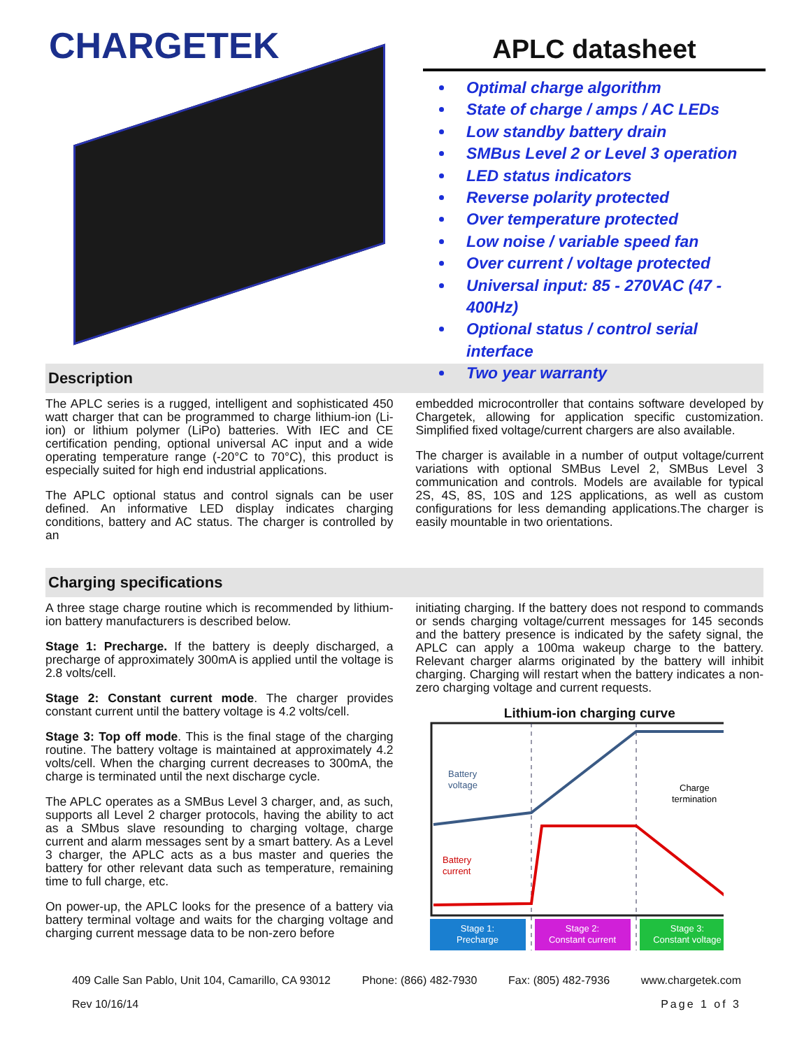CHARGETEK
APLC datasheet
Optimal charge algorithm
State of charge / amps / AC LEDs
Low standby battery drain
SMBus Level 2 or Level 3 operation
LED status indicators
Reverse polarity protected
Over temperature protected
Low noise / variable speed fan
Over current / voltage protected
Universal input: 85 - 270VAC (47 - 400Hz)
Optional status / control serial interface
Two year warranty
Description
The APLC series is a rugged, intelligent and sophisticated 450 watt charger that can be programmed to charge lithium-ion (Li-ion) or lithium polymer (LiPo) batteries. With IEC and CE certification pending, optional universal AC input and a wide operating temperature range (-20°C to 70°C), this product is especially suited for high end industrial applications.
The APLC optional status and control signals can be user defined. An informative LED display indicates charging conditions, battery and AC status. The charger is controlled by an
embedded microcontroller that contains software developed by Chargetek, allowing for application specific customization. Simplified fixed voltage/current chargers are also available.
The charger is available in a number of output voltage/current variations with optional SMBus Level 2, SMBus Level 3 communication and controls. Models are available for typical 2S, 4S, 8S, 10S and 12S applications, as well as custom configurations for less demanding applications.The charger is easily mountable in two orientations.
Charging specifications
A three stage charge routine which is recommended by lithium-ion battery manufacturers is described below.
Stage 1: Precharge. If the battery is deeply discharged, a precharge of approximately 300mA is applied until the voltage is 2.8 volts/cell.
Stage 2: Constant current mode. The charger provides constant current until the battery voltage is 4.2 volts/cell.
Stage 3: Top off mode. This is the final stage of the charging routine. The battery voltage is maintained at approximately 4.2 volts/cell. When the charging current decreases to 300mA, the charge is terminated until the next discharge cycle.
The APLC operates as a SMBus Level 3 charger, and, as such, supports all Level 2 charger protocols, having the ability to act as a SMbus slave resounding to charging voltage, charge current and alarm messages sent by a smart battery. As a Level 3 charger, the APLC acts as a bus master and queries the battery for other relevant data such as temperature, remaining time to full charge, etc.
On power-up, the APLC looks for the presence of a battery via battery terminal voltage and waits for the charging voltage and charging current message data to be non-zero before
initiating charging. If the battery does not respond to commands or sends charging voltage/current messages for 145 seconds and the battery presence is indicated by the safety signal, the APLC can apply a 100ma wakeup charge to the battery. Relevant charger alarms originated by the battery will inhibit charging. Charging will restart when the battery indicates a non-zero charging voltage and current requests.
Lithium-ion charging curve
Battery
voltage
Charge
termination
Battery
current
Stage 1:
Precharge
Stage 2:
Constant current
Stage 3:
Constant voltage
409 Calle San Pablo, Unit 104, Camarillo, CA 93012 Phone: (866) 482-7930 Fax: (805) 482-7936 www.chargetek.com
Rev 10/16/14 Page 1 of 3